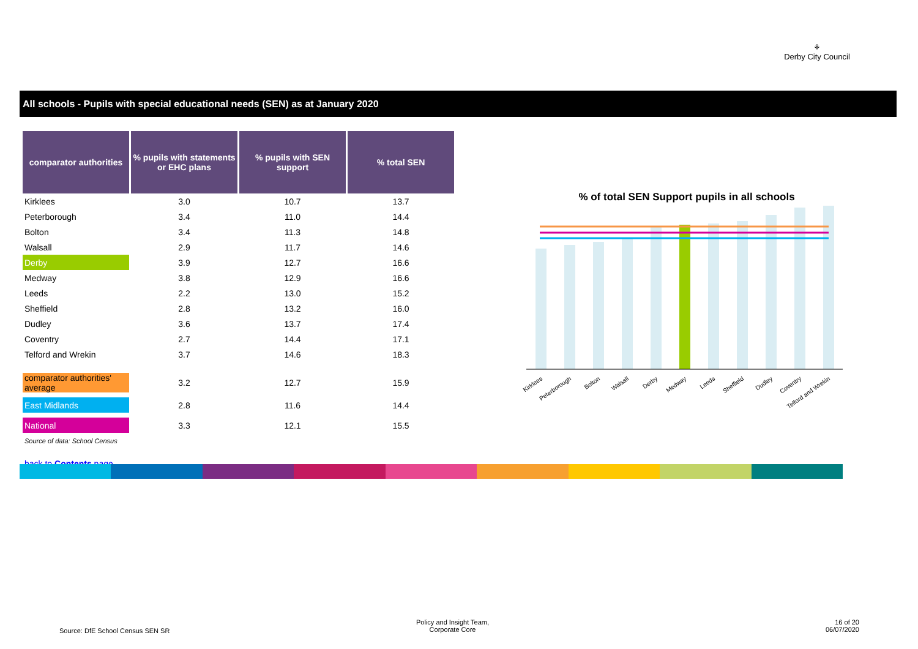⚘
Derby City Council
All schools - Pupils with special educational needs (SEN) as at January 2020
| comparator authorities | % pupils with statements or EHC plans | % pupils with SEN support | % total SEN |
| --- | --- | --- | --- |
| Kirklees | 3.0 | 10.7 | 13.7 |
| Peterborough | 3.4 | 11.0 | 14.4 |
| Bolton | 3.4 | 11.3 | 14.8 |
| Walsall | 2.9 | 11.7 | 14.6 |
| Derby | 3.9 | 12.7 | 16.6 |
| Medway | 3.8 | 12.9 | 16.6 |
| Leeds | 2.2 | 13.0 | 15.2 |
| Sheffield | 2.8 | 13.2 | 16.0 |
| Dudley | 3.6 | 13.7 | 17.4 |
| Coventry | 2.7 | 14.4 | 17.1 |
| Telford and Wrekin | 3.7 | 14.6 | 18.3 |
| comparator authorities' average | 3.2 | 12.7 | 15.9 |
| East Midlands | 2.8 | 11.6 | 14.4 |
| National | 3.3 | 12.1 | 15.5 |
| Source of data: School Census | | | |
| back to Contents page | | | |
% of total SEN Support pupils in all schools
Kirklees
Peterborough
Bolton
Walsall
Derby
Medway
Leeds
Sheffield
Dudley
Coventry
Telford and Wrekin
Source: DfE School Census SEN SR
Policy and Insight Team,
Corporate Core
16 of 20
06/07/2020